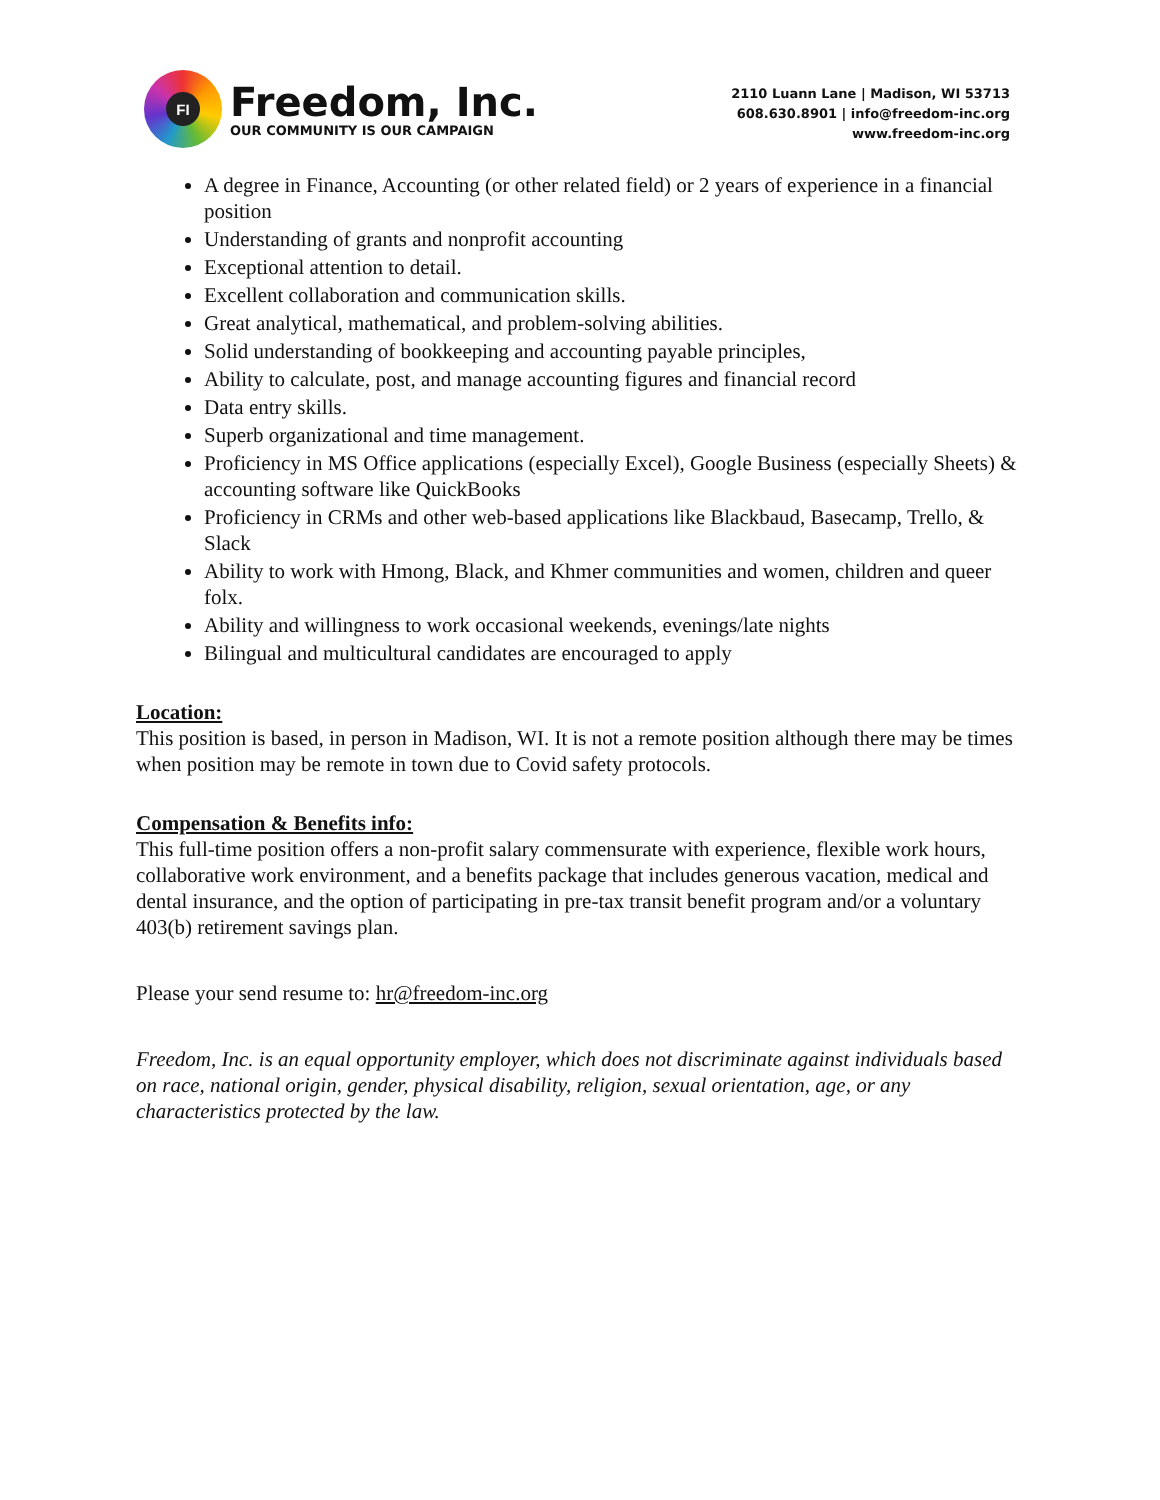FI
Freedom, Inc.
OUR COMMUNITY IS OUR CAMPAIGN
2110 Luann Lane | Madison, WI 53713
608.630.8901 | info@freedom-inc.org
www.freedom-inc.org
A degree in Finance, Accounting (or other related field) or 2 years of experience in a financial position
Understanding of grants and nonprofit accounting
Exceptional attention to detail.
Excellent collaboration and communication skills.
Great analytical, mathematical, and problem-solving abilities.
Solid understanding of bookkeeping and accounting payable principles,
Ability to calculate, post, and manage accounting figures and financial record
Data entry skills.
Superb organizational and time management.
Proficiency in MS Office applications (especially Excel), Google Business (especially Sheets) & accounting software like QuickBooks
Proficiency in CRMs and other web-based applications like Blackbaud, Basecamp, Trello, & Slack
Ability to work with Hmong, Black, and Khmer communities and women, children and queer folx.
Ability and willingness to work occasional weekends, evenings/late nights
Bilingual and multicultural candidates are encouraged to apply
Location:
This position is based, in person in Madison, WI. It is not a remote position although there may be times when position may be remote in town due to Covid safety protocols.
Compensation & Benefits info:
This full-time position offers a non-profit salary commensurate with experience, flexible work hours, collaborative work environment, and a benefits package that includes generous vacation, medical and dental insurance, and the option of participating in pre-tax transit benefit program and/or a voluntary 403(b) retirement savings plan.
Please your send resume to: hr@freedom-inc.org
Freedom, Inc. is an equal opportunity employer, which does not discriminate against individuals based on race, national origin, gender, physical disability, religion, sexual orientation, age, or any characteristics protected by the law.